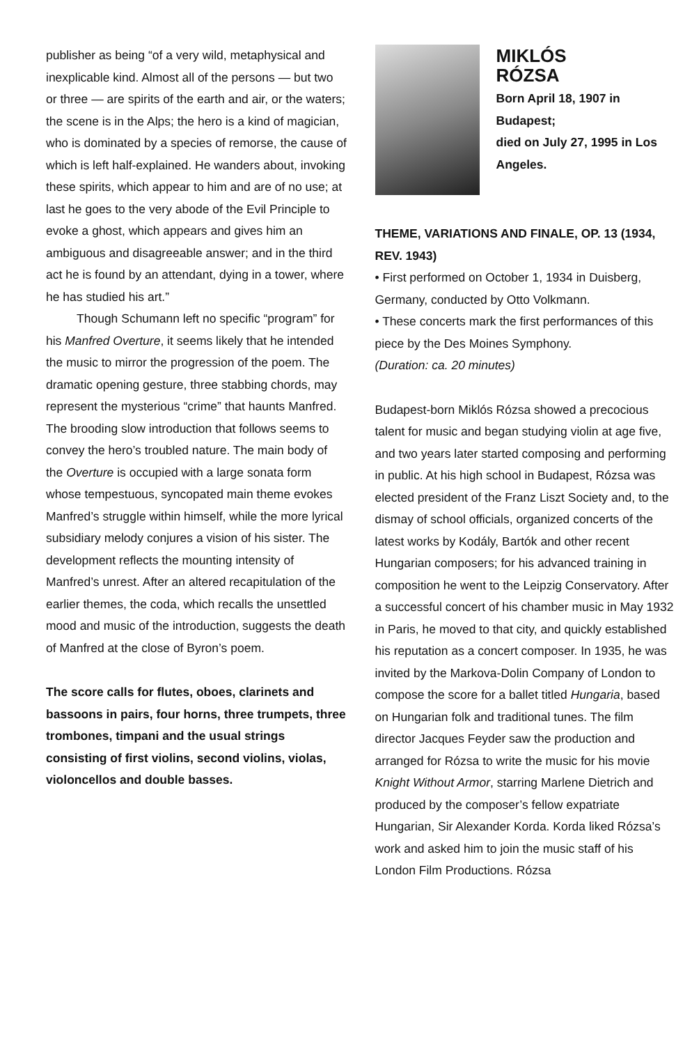publisher as being “of a very wild, metaphysical and inexplicable kind. Almost all of the persons — but two or three — are spirits of the earth and air, or the waters; the scene is in the Alps; the hero is a kind of magician, who is dominated by a species of remorse, the cause of which is left half-explained. He wanders about, invoking these spirits, which appear to him and are of no use; at last he goes to the very abode of the Evil Principle to evoke a ghost, which appears and gives him an ambiguous and disagreeable answer; and in the third act he is found by an attendant, dying in a tower, where he has studied his art.”
Though Schumann left no specific “program” for his Manfred Overture, it seems likely that he intended the music to mirror the progression of the poem. The dramatic opening gesture, three stabbing chords, may represent the mysterious “crime” that haunts Manfred. The brooding slow introduction that follows seems to convey the hero’s troubled nature. The main body of the Overture is occupied with a large sonata form whose tempestuous, syncopated main theme evokes Manfred’s struggle within himself, while the more lyrical subsidiary melody conjures a vision of his sister. The development reflects the mounting intensity of Manfred’s unrest. After an altered recapitulation of the earlier themes, the coda, which recalls the unsettled mood and music of the introduction, suggests the death of Manfred at the close of Byron’s poem.
The score calls for flutes, oboes, clarinets and bassoons in pairs, four horns, three trumpets, three trombones, timpani and the usual strings consisting of first violins, second violins, violas, violoncellos and double basses.
MIKLÓS
RÓZSA
Born April 18, 1907 in Budapest;
died on July 27, 1995 in Los Angeles.
THEME, VARIATIONS AND FINALE, OP. 13 (1934, REV. 1943)
• First performed on October 1, 1934 in Duisberg, Germany, conducted by Otto Volkmann.
• These concerts mark the first performances of this piece by the Des Moines Symphony.
(Duration: ca. 20 minutes)
Budapest-born Miklós Rózsa showed a precocious talent for music and began studying violin at age five, and two years later started composing and performing in public. At his high school in Budapest, Rózsa was elected president of the Franz Liszt Society and, to the dismay of school officials, organized concerts of the latest works by Kodály, Bartók and other recent Hungarian composers; for his advanced training in composition he went to the Leipzig Conservatory. After a successful concert of his chamber music in May 1932 in Paris, he moved to that city, and quickly established his reputation as a concert composer. In 1935, he was invited by the Markova-Dolin Company of London to compose the score for a ballet titled Hungaria, based on Hungarian folk and traditional tunes. The film director Jacques Feyder saw the production and arranged for Rózsa to write the music for his movie Knight Without Armor, starring Marlene Dietrich and produced by the composer’s fellow expatriate Hungarian, Sir Alexander Korda. Korda liked Rózsa’s work and asked him to join the music staff of his London Film Productions. Rózsa